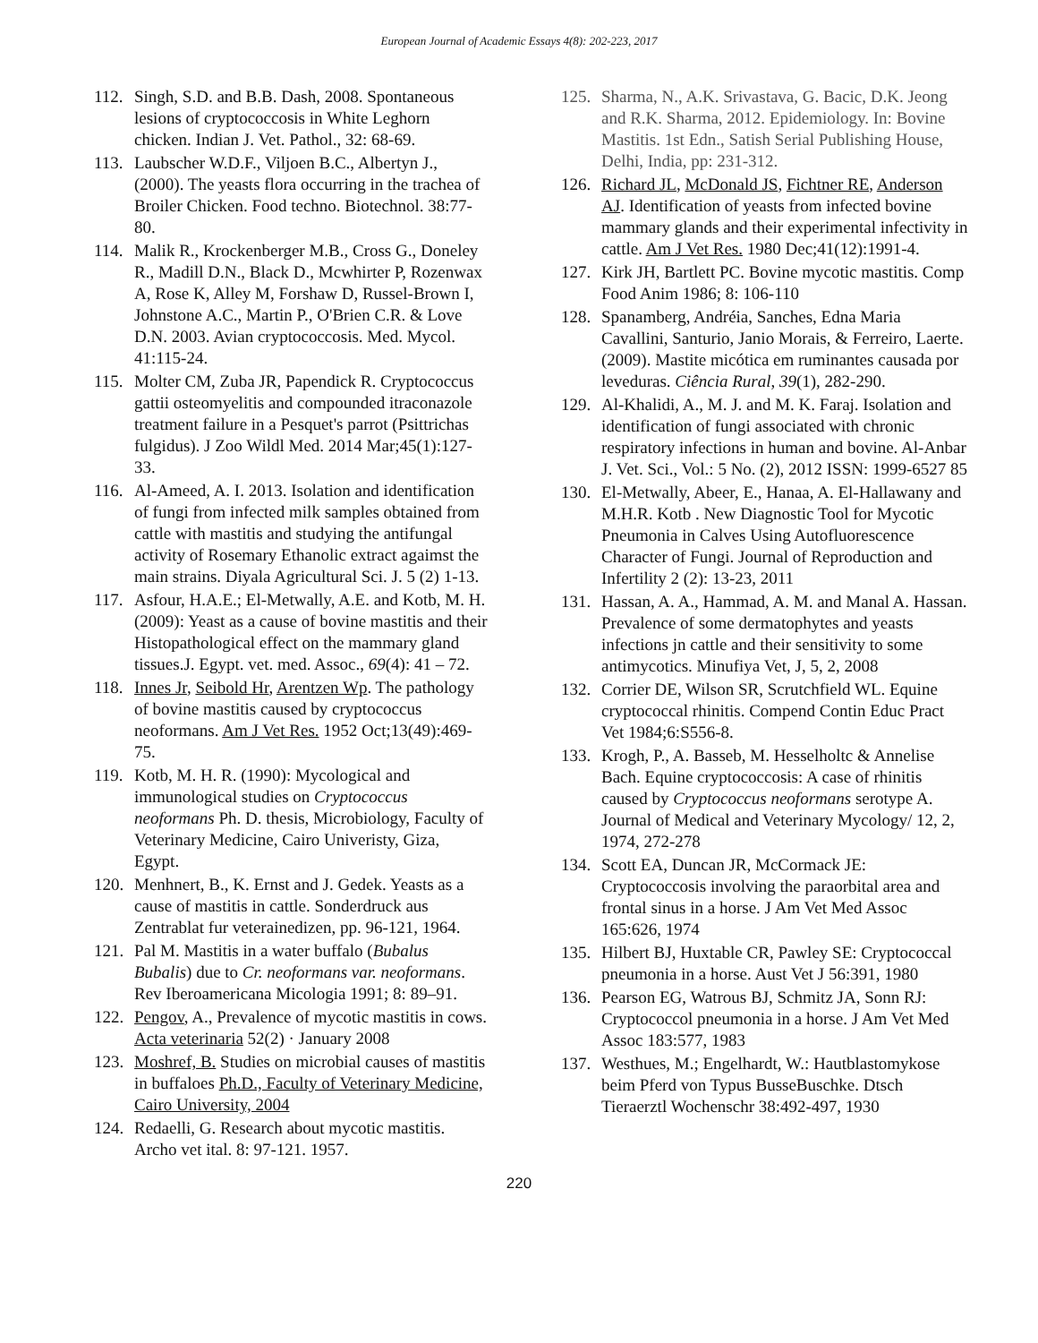European Journal of Academic Essays 4(8): 202-223, 2017
112. Singh, S.D. and B.B. Dash, 2008. Spontaneous lesions of cryptococcosis in White Leghorn chicken. Indian J. Vet. Pathol., 32: 68-69.
113. Laubscher W.D.F., Viljoen B.C., Albertyn J., (2000). The yeasts flora occurring in the trachea of Broiler Chicken. Food techno. Biotechnol. 38:77-80.
114. Malik R., Krockenberger M.B., Cross G., Doneley R., Madill D.N., Black D., Mcwhirter P, Rozenwax A, Rose K, Alley M, Forshaw D, Russel-Brown I, Johnstone A.C., Martin P., O'Brien C.R. & Love D.N. 2003. Avian cryptococcosis. Med. Mycol. 41:115-24.
115. Molter CM, Zuba JR, Papendick R. Cryptococcus gattii osteomyelitis and compounded itraconazole treatment failure in a Pesquet's parrot (Psittrichas fulgidus). J Zoo Wildl Med. 2014 Mar;45(1):127-33.
116. Al-Ameed, A. I. 2013. Isolation and identification of fungi from infected milk samples obtained from cattle with mastitis and studying the antifungal activity of Rosemary Ethanolic extract agaimst the main strains. Diyala Agricultural Sci. J. 5 (2) 1-13.
117. Asfour, H.A.E.; El-Metwally, A.E. and Kotb, M. H. (2009): Yeast as a cause of bovine mastitis and their Histopathological effect on the mammary gland tissues.J. Egypt. vet. med. Assoc., 69(4): 41 – 72.
118. Innes Jr, Seibold Hr, Arentzen Wp. The pathology of bovine mastitis caused by cryptococcus neoformans. Am J Vet Res. 1952 Oct;13(49):469-75.
119. Kotb, M. H. R. (1990): Mycological and immunological studies on Cryptococcus neoformans Ph. D. thesis, Microbiology, Faculty of Veterinary Medicine, Cairo Univeristy, Giza, Egypt.
120. Menhnert, B., K. Ernst and J. Gedek. Yeasts as a cause of mastitis in cattle. Sonderdruck aus Zentrablat fur veterainedizen, pp. 96-121, 1964.
121. Pal M. Mastitis in a water buffalo (Bubalus Bubalis) due to Cr. neoformans var. neoformans. Rev Iberoamericana Micologia 1991; 8: 89–91.
122. Pengov, A., Prevalence of mycotic mastitis in cows. Acta veterinaria 52(2) · January 2008
123. Moshref, B. Studies on microbial causes of mastitis in buffaloes Ph.D., Faculty of Veterinary Medicine, Cairo University, 2004
124. Redaelli, G. Research about mycotic mastitis. Archo vet ital. 8: 97-121. 1957.
125. Sharma, N., A.K. Srivastava, G. Bacic, D.K. Jeong and R.K. Sharma, 2012. Epidemiology. In: Bovine Mastitis. 1st Edn., Satish Serial Publishing House, Delhi, India, pp: 231-312.
126. Richard JL, McDonald JS, Fichtner RE, Anderson AJ. Identification of yeasts from infected bovine mammary glands and their experimental infectivity in cattle. Am J Vet Res. 1980 Dec;41(12):1991-4.
127. Kirk JH, Bartlett PC. Bovine mycotic mastitis. Comp Food Anim 1986; 8: 106-110
128. Spanamberg, Andréia, Sanches, Edna Maria Cavallini, Santurio, Janio Morais, & Ferreiro, Laerte. (2009). Mastite micótica em ruminantes causada por leveduras. Ciência Rural, 39(1), 282-290.
129. Al-Khalidi, A., M. J. and M. K. Faraj. Isolation and identification of fungi associated with chronic respiratory infections in human and bovine. Al-Anbar J. Vet. Sci., Vol.: 5 No. (2), 2012 ISSN: 1999-6527 85
130. El-Metwally, Abeer, E., Hanaa, A. El-Hallawany and M.H.R. Kotb . New Diagnostic Tool for Mycotic Pneumonia in Calves Using Autofluorescence Character of Fungi. Journal of Reproduction and Infertility 2 (2): 13-23, 2011
131. Hassan, A. A., Hammad, A. M. and Manal A. Hassan. Prevalence of some dermatophytes and yeasts infections jn cattle and their sensitivity to some antimycotics. Minufiya Vet, J, 5, 2, 2008
132. Corrier DE, Wilson SR, Scrutchfield WL. Equine cryptococcal rhinitis. Compend Contin Educ Pract Vet 1984;6:S556-8.
133. Krogh, P., A. Basseb, M. Hesselholtc & Annelise Bach. Equine cryptococcosis: A case of rhinitis caused by Cryptococcus neoformans serotype A. Journal of Medical and Veterinary Mycology/ 12, 2, 1974, 272-278
134. Scott EA, Duncan JR, McCormack JE: Cryptococcosis involving the paraorbital area and frontal sinus in a horse. J Am Vet Med Assoc 165:626, 1974
135. Hilbert BJ, Huxtable CR, Pawley SE: Cryptococcal pneumonia in a horse. Aust Vet J 56:391, 1980
136. Pearson EG, Watrous BJ, Schmitz JA, Sonn RJ: Cryptococcol pneumonia in a horse. J Am Vet Med Assoc 183:577, 1983
137. Westhues, M.; Engelhardt, W.: Hautblastomykose beim Pferd von Typus BusseBuschke. Dtsch Tieraerztl Wochenschr 38:492-497, 1930
220